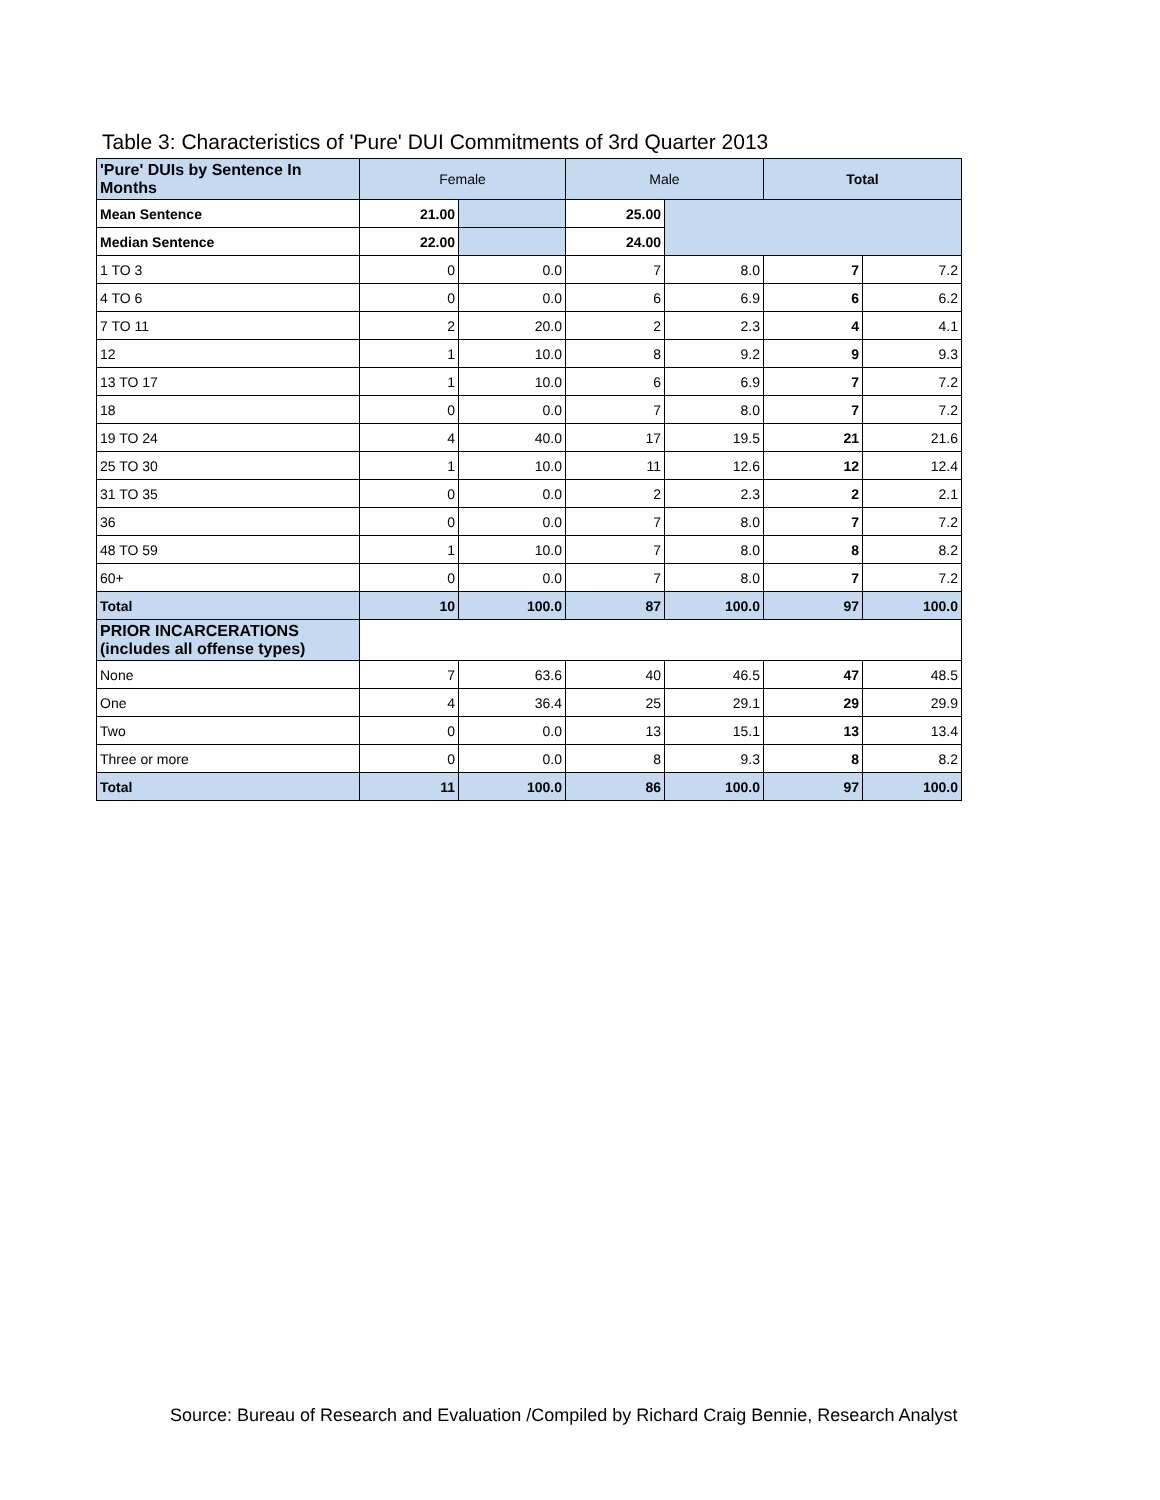Table 3: Characteristics of 'Pure' DUI Commitments of 3rd Quarter 2013
| 'Pure' DUIs by Sentence In Months | Female | | Male | | Total | |
| --- | --- | --- | --- | --- | --- | --- |
| Mean Sentence | 21.00 | | 25.00 | | | |
| Median Sentence | 22.00 | | 24.00 | | | |
| 1 TO 3 | 0 | 0.0 | 7 | 8.0 | 7 | 7.2 |
| 4 TO 6 | 0 | 0.0 | 6 | 6.9 | 6 | 6.2 |
| 7 TO 11 | 2 | 20.0 | 2 | 2.3 | 4 | 4.1 |
| 12 | 1 | 10.0 | 8 | 9.2 | 9 | 9.3 |
| 13 TO 17 | 1 | 10.0 | 6 | 6.9 | 7 | 7.2 |
| 18 | 0 | 0.0 | 7 | 8.0 | 7 | 7.2 |
| 19 TO 24 | 4 | 40.0 | 17 | 19.5 | 21 | 21.6 |
| 25 TO 30 | 1 | 10.0 | 11 | 12.6 | 12 | 12.4 |
| 31 TO 35 | 0 | 0.0 | 2 | 2.3 | 2 | 2.1 |
| 36 | 0 | 0.0 | 7 | 8.0 | 7 | 7.2 |
| 48 TO 59 | 1 | 10.0 | 7 | 8.0 | 8 | 8.2 |
| 60+ | 0 | 0.0 | 7 | 8.0 | 7 | 7.2 |
| Total | 10 | 100.0 | 87 | 100.0 | 97 | 100.0 |
| PRIOR INCARCERATIONS (includes all offense types) | | | | | | |
| None | 7 | 63.6 | 40 | 46.5 | 47 | 48.5 |
| One | 4 | 36.4 | 25 | 29.1 | 29 | 29.9 |
| Two | 0 | 0.0 | 13 | 15.1 | 13 | 13.4 |
| Three or more | 0 | 0.0 | 8 | 9.3 | 8 | 8.2 |
| Total | 11 | 100.0 | 86 | 100.0 | 97 | 100.0 |
Source: Bureau of Research and Evaluation /Compiled by Richard Craig Bennie, Research Analyst